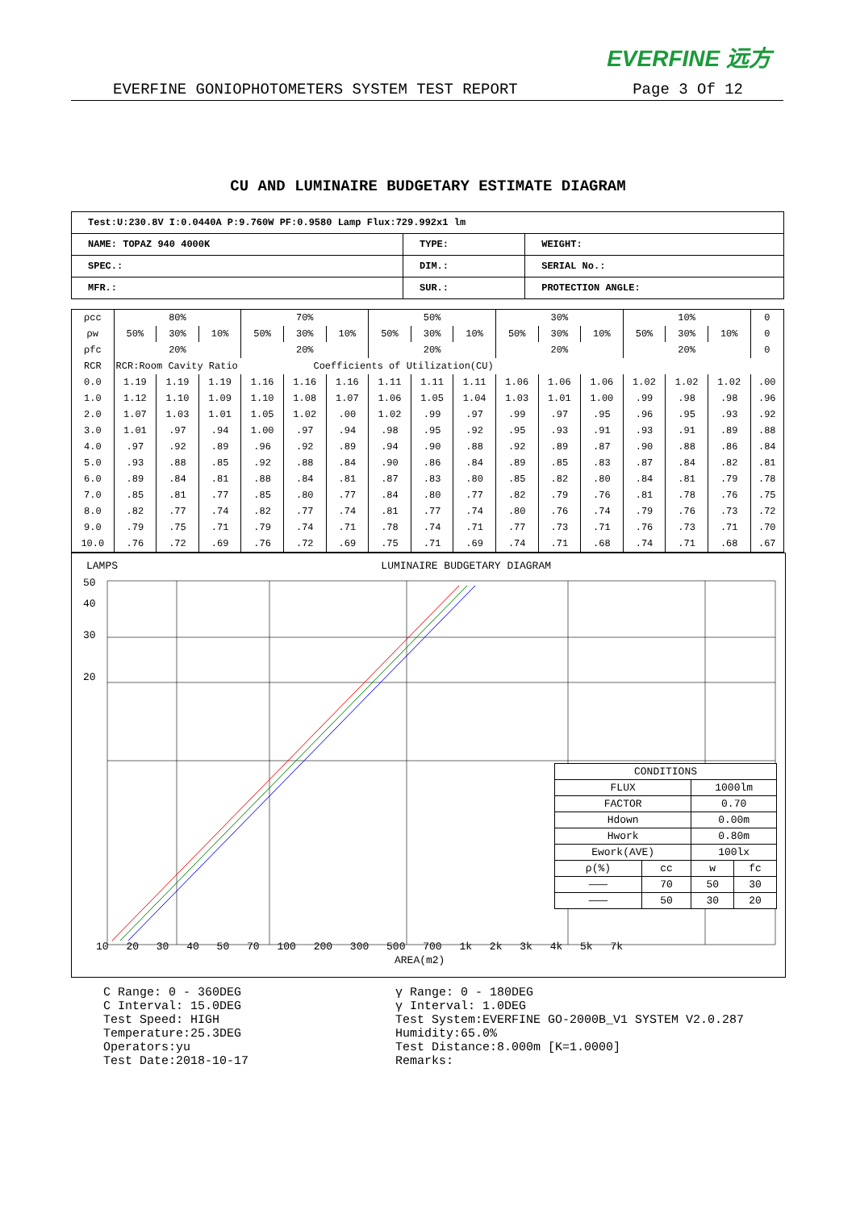EVERFINE 远方
EVERFINE GONIOPHOTOMETERS SYSTEM TEST REPORT Page 3 Of 12
CU AND LUMINAIRE BUDGETARY ESTIMATE DIAGRAM
| Test:U:230.8V I:0.0440A P:9.760W PF:0.9580 Lamp Flux:729.992x1 lm | | |
| NAME: TOPAZ 940 4000K | TYPE: | WEIGHT: |
| SPEC.: | DIM.: | SERIAL No.: |
| MFR.: | SUR.: | PROTECTION ANGLE: |
| ρcc | 80% | | | 70% | | | 50% | | | 30% | | | 10% | | | 0 |
| ρw | 50% | 30% | 10% | 50% | 30% | 10% | 50% | 30% | 10% | 50% | 30% | 10% | 50% | 30% | 10% | 0 |
| ρfc | 20% | | | 20% | | | 20% | | | 20% | | | 20% | | | 0 |
| RCR | RCR:Room Cavity Ratio Coefficients of Utilization(CU) | | | | | | | | | | | | | | | |
| 0.0 | 1.19 | 1.19 | 1.19 | 1.16 | 1.16 | 1.16 | 1.11 | 1.11 | 1.11 | 1.06 | 1.06 | 1.06 | 1.02 | 1.02 | 1.02 | .00 |
| 1.0 | 1.12 | 1.10 | 1.09 | 1.10 | 1.08 | 1.07 | 1.06 | 1.05 | 1.04 | 1.03 | 1.01 | 1.00 | .99 | .98 | .98 | .96 |
| 2.0 | 1.07 | 1.03 | 1.01 | 1.05 | 1.02 | .00 | 1.02 | .99 | .97 | .99 | .97 | .95 | .96 | .95 | .93 | .92 |
| 3.0 | 1.01 | .97 | .94 | 1.00 | .97 | .94 | .98 | .95 | .92 | .95 | .93 | .91 | .93 | .91 | .89 | .88 |
| 4.0 | .97 | .92 | .89 | .96 | .92 | .89 | .94 | .90 | .88 | .92 | .89 | .87 | .90 | .88 | .86 | .84 |
| 5.0 | .93 | .88 | .85 | .92 | .88 | .84 | .90 | .86 | .84 | .89 | .85 | .83 | .87 | .84 | .82 | .81 |
| 6.0 | .89 | .84 | .81 | .88 | .84 | .81 | .87 | .83 | .80 | .85 | .82 | .80 | .84 | .81 | .79 | .78 |
| 7.0 | .85 | .81 | .77 | .85 | .80 | .77 | .84 | .80 | .77 | .82 | .79 | .76 | .81 | .78 | .76 | .75 |
| 8.0 | .82 | .77 | .74 | .82 | .77 | .74 | .81 | .77 | .74 | .80 | .76 | .74 | .79 | .76 | .73 | .72 |
| 9.0 | .79 | .75 | .71 | .79 | .74 | .71 | .78 | .74 | .71 | .77 | .73 | .71 | .76 | .73 | .71 | .70 |
| 10.0 | .76 | .72 | .69 | .76 | .72 | .69 | .75 | .71 | .69 | .74 | .71 | .68 | .74 | .71 | .68 | .67 |
LAMPS LUMINAIRE BUDGETARY DIAGRAM
| CONDITIONS | | | |
| FLUX | | 1000lm | |
| FACTOR | | 0.70 | |
| Hdown | | 0.00m | |
| Hwork | | 0.80m | |
| Ework(AVE) | | 100lx | |
| ρ(%) | cc | w | fc |
| ——— | 70 | 50 | 30 |
| ——— | 50 | 30 | 20 |
50
40
30
20
10 20 30 40 50 70 100 200 300 500 700 1k 2k 3k 4k 5k 7k
AREA(m2)
C Range: 0 - 360DEG
C Interval: 15.0DEG
Test Speed: HIGH
Temperature:25.3DEG
Operators:yu
Test Date:2018-10-17
γ Range: 0 - 180DEG
γ Interval: 1.0DEG
Test System:EVERFINE GO-2000B_V1 SYSTEM V2.0.287
Humidity:65.0%
Test Distance:8.000m [K=1.0000]
Remarks: